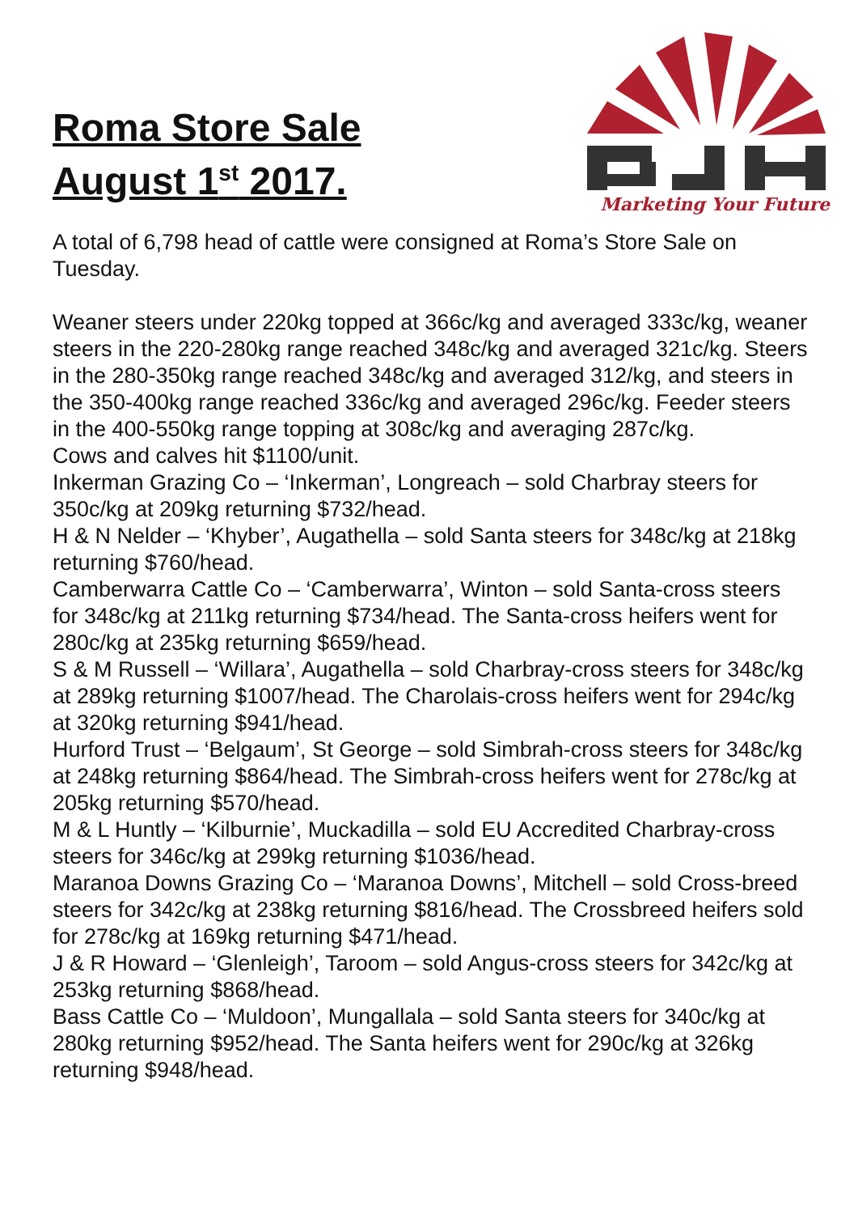Roma Store Sale
August 1<sup>st</sup> 2017.
Marketing Your Future
A total of 6,798 head of cattle were consigned at Roma’s Store Sale on Tuesday.
Weaner steers under 220kg topped at 366c/kg and averaged 333c/kg, weaner steers in the 220-280kg range reached 348c/kg and averaged 321c/kg. Steers in the 280-350kg range reached 348c/kg and averaged 312/kg, and steers in the 350-400kg range reached 336c/kg and averaged 296c/kg. Feeder steers in the 400-550kg range topping at 308c/kg and averaging 287c/kg.
Cows and calves hit $1100/unit.
Inkerman Grazing Co – ‘Inkerman’, Longreach – sold Charbray steers for 350c/kg at 209kg returning $732/head.
H & N Nelder – ‘Khyber’, Augathella – sold Santa steers for 348c/kg at 218kg returning $760/head.
Camberwarra Cattle Co – ‘Camberwarra’, Winton – sold Santa-cross steers for 348c/kg at 211kg returning $734/head. The Santa-cross heifers went for 280c/kg at 235kg returning $659/head.
S & M Russell – ‘Willara’, Augathella – sold Charbray-cross steers for 348c/kg at 289kg returning $1007/head. The Charolais-cross heifers went for 294c/kg at 320kg returning $941/head.
Hurford Trust – ‘Belgaum’, St George – sold Simbrah-cross steers for 348c/kg at 248kg returning $864/head. The Simbrah-cross heifers went for 278c/kg at 205kg returning $570/head.
M & L Huntly – ‘Kilburnie’, Muckadilla – sold EU Accredited Charbray-cross steers for 346c/kg at 299kg returning $1036/head.
Maranoa Downs Grazing Co – ‘Maranoa Downs’, Mitchell – sold Cross-breed steers for 342c/kg at 238kg returning $816/head. The Crossbreed heifers sold for 278c/kg at 169kg returning $471/head.
J & R Howard – ‘Glenleigh’, Taroom – sold Angus-cross steers for 342c/kg at 253kg returning $868/head.
Bass Cattle Co – ‘Muldoon’, Mungallala – sold Santa steers for 340c/kg at 280kg returning $952/head. The Santa heifers went for 290c/kg at 326kg returning $948/head.